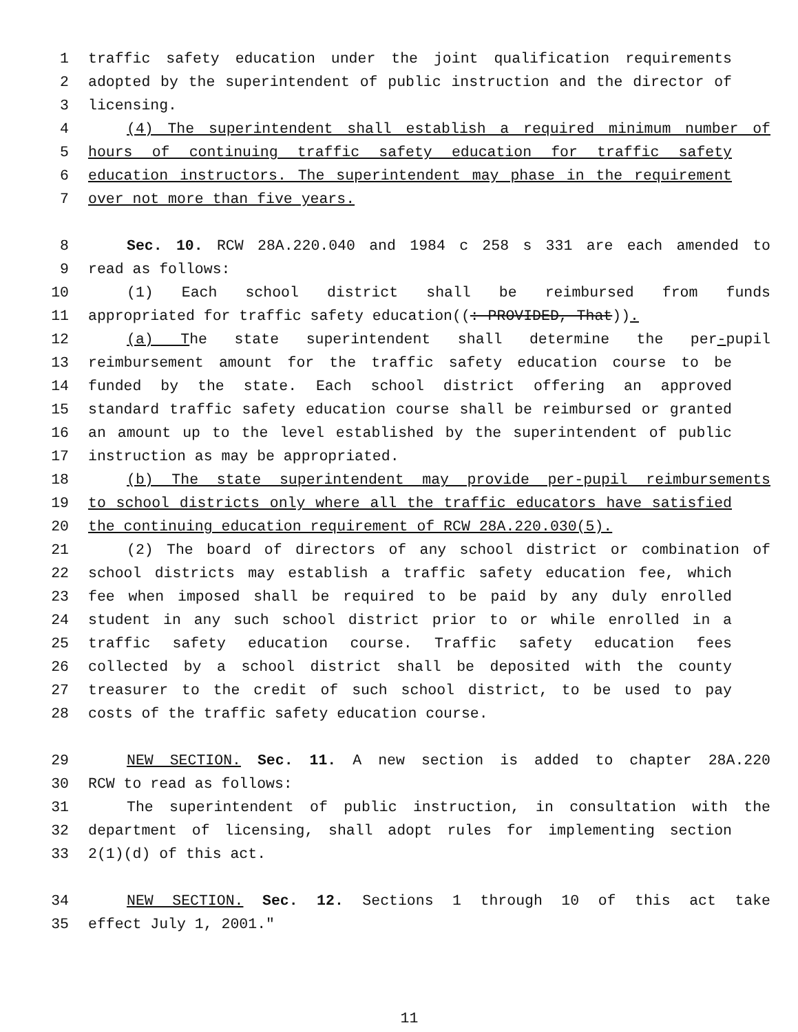1 traffic safety education under the joint qualification requirements
2 adopted by the superintendent of public instruction and the director of
3 licensing.
4 (4) The superintendent shall establish a required minimum number of
5 hours of continuing traffic safety education for traffic safety
6 education instructors. The superintendent may phase in the requirement
7 over not more than five years.
8 Sec. 10. RCW 28A.220.040 and 1984 c 258 s 331 are each amended to
9 read as follows:
10 (1) Each school district shall be reimbursed from funds
11 appropriated for traffic safety education((: PROVIDED, That)).
12 (a) The state superintendent shall determine the per-pupil
13 reimbursement amount for the traffic safety education course to be
14 funded by the state. Each school district offering an approved
15 standard traffic safety education course shall be reimbursed or granted
16 an amount up to the level established by the superintendent of public
17 instruction as may be appropriated.
18 (b) The state superintendent may provide per-pupil reimbursements
19 to school districts only where all the traffic educators have satisfied
20 the continuing education requirement of RCW 28A.220.030(5).
21 (2) The board of directors of any school district or combination of
22 school districts may establish a traffic safety education fee, which
23 fee when imposed shall be required to be paid by any duly enrolled
24 student in any such school district prior to or while enrolled in a
25 traffic safety education course. Traffic safety education fees
26 collected by a school district shall be deposited with the county
27 treasurer to the credit of such school district, to be used to pay
28 costs of the traffic safety education course.
29 NEW SECTION. Sec. 11. A new section is added to chapter 28A.220
30 RCW to read as follows:
31 The superintendent of public instruction, in consultation with the
32 department of licensing, shall adopt rules for implementing section
33 2(1)(d) of this act.
34 NEW SECTION. Sec. 12. Sections 1 through 10 of this act take
35 effect July 1, 2001."
11